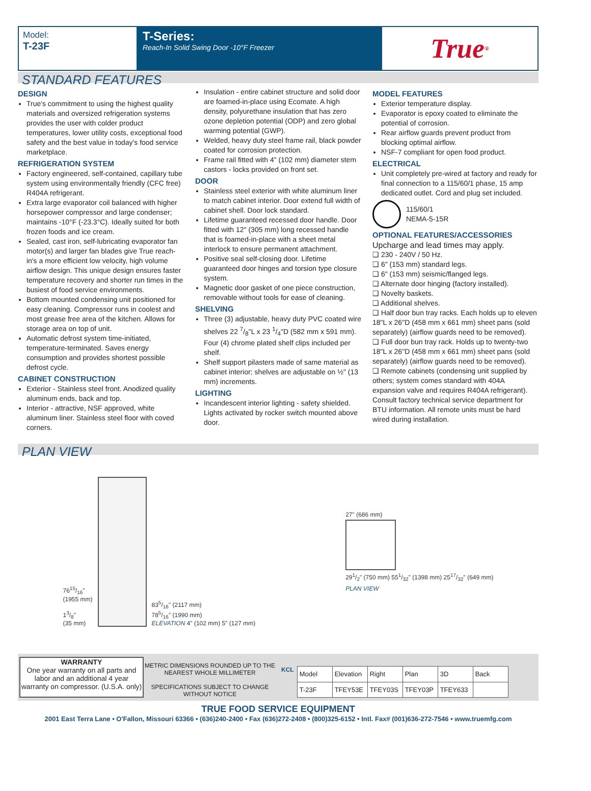Model:
T-23F
T-Series:
Reach-In Solid Swing Door -10°F Freezer
True<sup>®</sup>
STANDARD FEATURES
DESIGN
True's commitment to using the highest quality materials and oversized refrigeration systems provides the user with colder product temperatures, lower utility costs, exceptional food safety and the best value in today's food service marketplace.
REFRIGERATION SYSTEM
Factory engineered, self-contained, capillary tube system using environmentally friendly (CFC free) R404A refrigerant.
Extra large evaporator coil balanced with higher horsepower compressor and large condenser; maintains -10°F (-23.3°C). Ideally suited for both frozen foods and ice cream.
Sealed, cast iron, self-lubricating evaporator fan motor(s) and larger fan blades give True reach-in's a more efficient low velocity, high volume airflow design. This unique design ensures faster temperature recovery and shorter run times in the busiest of food service environments.
Bottom mounted condensing unit positioned for easy cleaning. Compressor runs in coolest and most grease free area of the kitchen. Allows for storage area on top of unit.
Automatic defrost system time-initiated, temperature-terminated. Saves energy consumption and provides shortest possible defrost cycle.
CABINET CONSTRUCTION
Exterior - Stainless steel front. Anodized quality aluminum ends, back and top.
Interior - attractive, NSF approved, white aluminum liner. Stainless steel floor with coved corners.
Insulation - entire cabinet structure and solid door are foamed-in-place using Ecomate. A high density, polyurethane insulation that has zero ozone depletion potential (ODP) and zero global warming potential (GWP).
Welded, heavy duty steel frame rail, black powder coated for corrosion protection.
Frame rail fitted with 4" (102 mm) diameter stem castors - locks provided on front set.
DOOR
Stainless steel exterior with white aluminum liner to match cabinet interior. Door extend full width of cabinet shell. Door lock standard.
Lifetime guaranteed recessed door handle. Door fitted with 12" (305 mm) long recessed handle that is foamed-in-place with a sheet metal interlock to ensure permanent attachment.
Positive seal self-closing door. Lifetime guaranteed door hinges and torsion type closure system.
Magnetic door gasket of one piece construction, removable without tools for ease of cleaning.
SHELVING
Three (3) adjustable, heavy duty PVC coated wire shelves 22 7/8"L x 23 1/4"D (582 mm x 591 mm). Four (4) chrome plated shelf clips included per shelf.
Shelf support pilasters made of same material as cabinet interior; shelves are adjustable on ½" (13 mm) increments.
LIGHTING
Incandescent interior lighting - safety shielded. Lights activated by rocker switch mounted above door.
MODEL FEATURES
Exterior temperature display.
Evaporator is epoxy coated to eliminate the potential of corrosion.
Rear airflow guards prevent product from blocking optimal airflow.
NSF-7 compliant for open food product.
ELECTRICAL
Unit completely pre-wired at factory and ready for final connection to a 115/60/1 phase, 15 amp dedicated outlet. Cord and plug set included.
115/60/1
NEMA-5-15R
OPTIONAL FEATURES/ACCESSORIES
Upcharge and lead times may apply.
❑ 230 - 240V / 50 Hz.
❑ 6" (153 mm) standard legs.
❑ 6" (153 mm) seismic/flanged legs.
❑ Alternate door hinging (factory installed).
❑ Novelty baskets.
❑ Additional shelves.
❑ Half door bun tray racks. Each holds up to eleven 18"L x 26"D (458 mm x 661 mm) sheet pans (sold separately) (airflow guards need to be removed).
❑ Full door bun tray rack. Holds up to twenty-two 18"L x 26"D (458 mm x 661 mm) sheet pans (sold separately) (airflow guards need to be removed).
❑ Remote cabinets (condensing unit supplied by others; system comes standard with 404A expansion valve and requires R404A refrigerant). Consult factory technical service department for BTU information. All remote units must be hard wired during installation.
PLAN VIEW
7615/16"
(1955 mm)
13/8"
(35 mm)
835/16" (2117 mm)
785/16" (1990 mm)
ELEVATION 4" (102 mm) 5" (127 mm)
27" (686 mm)
291/2" (750 mm) 551/32" (1398 mm) 2517/32" (649 mm)
PLAN VIEW
WARRANTY
One year warranty on all parts and labor and an additional 4 year warranty on compressor. (U.S.A. only)
METRIC DIMENSIONS ROUNDED UP TO THE NEAREST WHOLE MILLIMETER
SPECIFICATIONS SUBJECT TO CHANGE WITHOUT NOTICE
KCL
| Model | Elevation | Right | Plan | 3D | Back |
| T-23F | TFEY53E | TFEY03S | TFEY03P | TFEY633 | |
TRUE FOOD SERVICE EQUIPMENT
2001 East Terra Lane • O'Fallon, Missouri 63366 • (636)240-2400 • Fax (636)272-2408 • (800)325-6152 • Intl. Fax# (001)636-272-7546 • www.truemfg.com